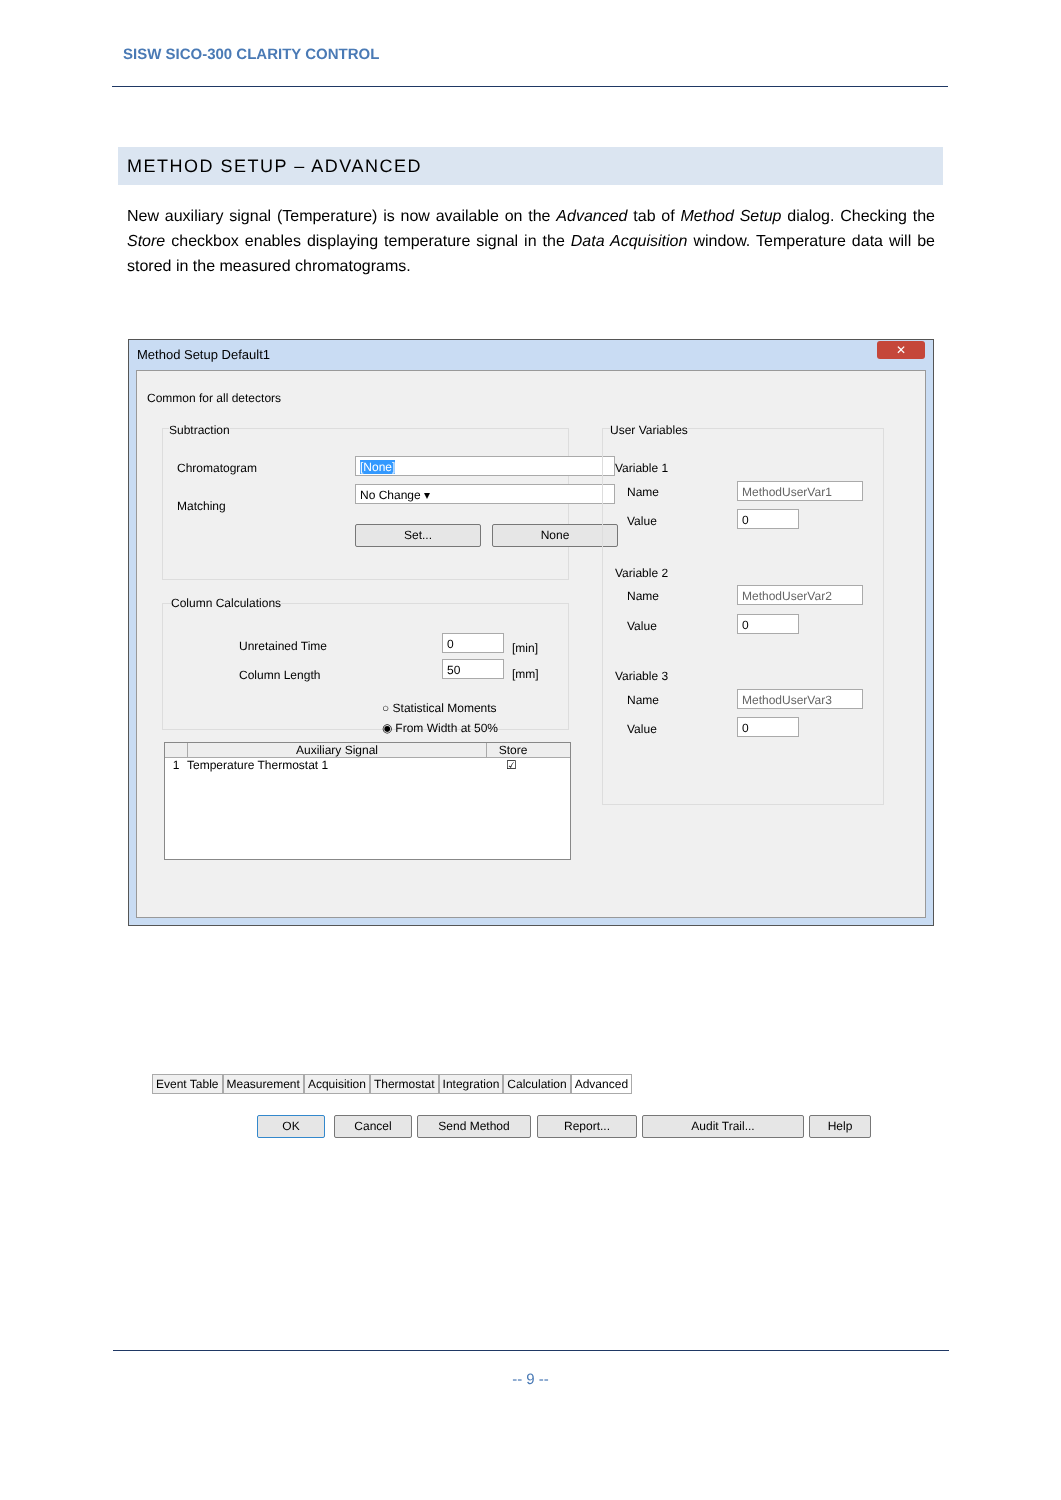SISW SICO-300 CLARITY CONTROL
METHOD SETUP – ADVANCED
New auxiliary signal (Temperature) is now available on the Advanced tab of Method Setup dialog. Checking the Store checkbox enables displaying temperature signal in the Data Acquisition window. Temperature data will be stored in the measured chromatograms.
Method Setup Default1
✕
Common for all detectors
Subtraction
Chromatogram [None]
Matching
No Change ▾
Set... None
Column Calculations
Unretained Time 0
[min]
Column Length
50
[mm]
○ Statistical Moments
◉ From Width at 50%
Auxiliary Signal Store
1 Temperature Thermostat 1 ☑
User Variables
Variable 1
Name MethodUserVar1
Value 0
Variable 2
Name MethodUserVar2
Value 0
Variable 3
Name MethodUserVar3
Value 0
Event Table Measurement Acquisition Thermostat Integration Calculation Advanced
OK Cancel Send Method Report... Audit Trail... Help
-- 9 --